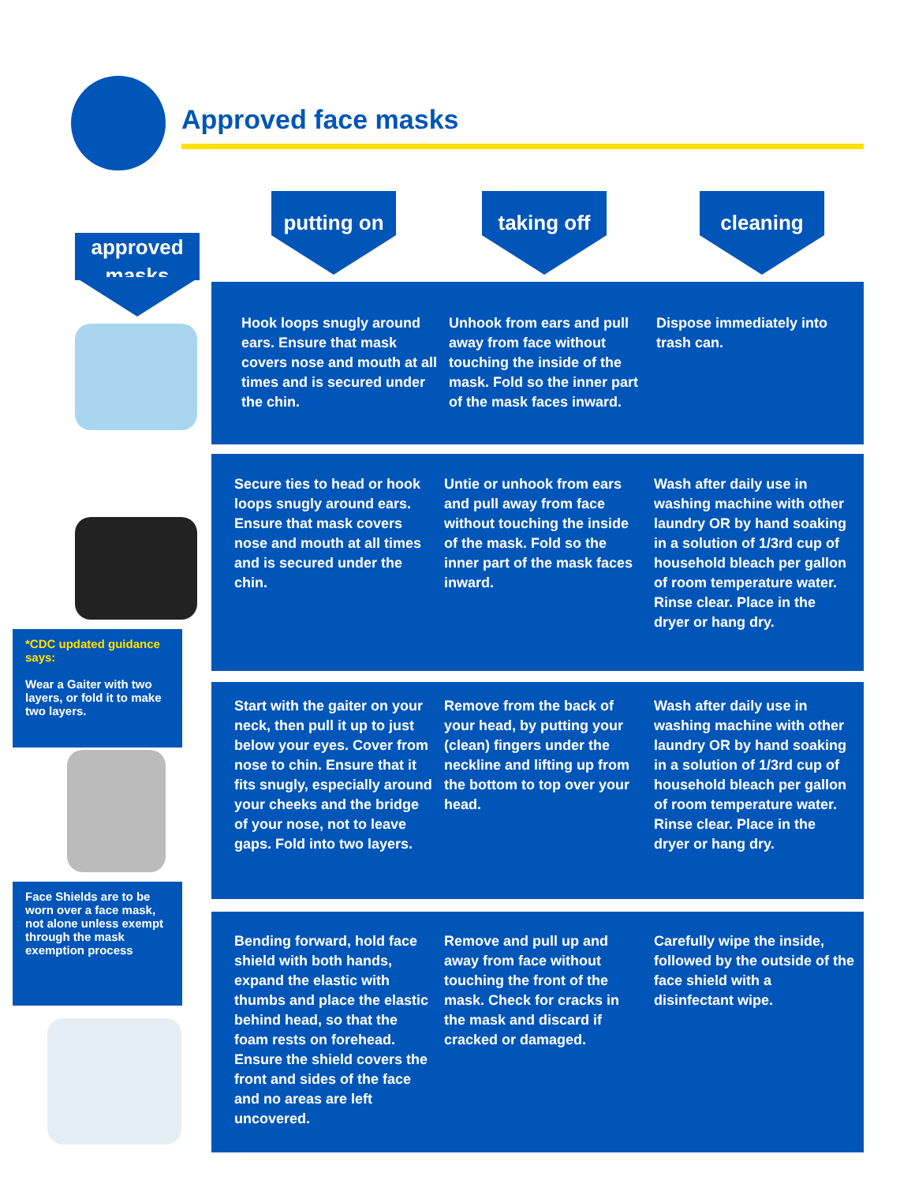Approved face masks
putting on taking off cleaning
approved masks
Hook loops snugly around ears. Ensure that mask covers nose and mouth at all times and is secured under the chin.
Unhook from ears and pull away from face without touching the inside of the mask. Fold so the inner part of the mask faces inward.
Dispose immediately into trash can.
Secure ties to head or hook loops snugly around ears. Ensure that mask covers nose and mouth at all times and is secured under the chin.
Untie or unhook from ears and pull away from face without touching the inside of the mask. Fold so the inner part of the mask faces inward.
Wash after daily use in washing machine with other laundry OR by hand soaking in a solution of 1/3rd cup of household bleach per gallon of room temperature water. Rinse clear. Place in the dryer or hang dry.
*CDC updated guidance says:
Wear a Gaiter with two layers, or fold it to make two layers.
Start with the gaiter on your neck, then pull it up to just below your eyes. Cover from nose to chin. Ensure that it fits snugly, especially around your cheeks and the bridge of your nose, not to leave gaps. Fold into two layers.
Remove from the back of your head, by putting your (clean) fingers under the neckline and lifting up from the bottom to top over your head.
Wash after daily use in washing machine with other laundry OR by hand soaking in a solution of 1/3rd cup of household bleach per gallon of room temperature water. Rinse clear. Place in the dryer or hang dry.
Face Shields are to be worn over a face mask, not alone unless exempt through the mask exemption process
Bending forward, hold face shield with both hands, expand the elastic with thumbs and place the elastic behind head, so that the foam rests on forehead. Ensure the shield covers the front and sides of the face and no areas are left uncovered.
Remove and pull up and away from face without touching the front of the mask. Check for cracks in the mask and discard if cracked or damaged.
Carefully wipe the inside, followed by the outside of the face shield with a disinfectant wipe.